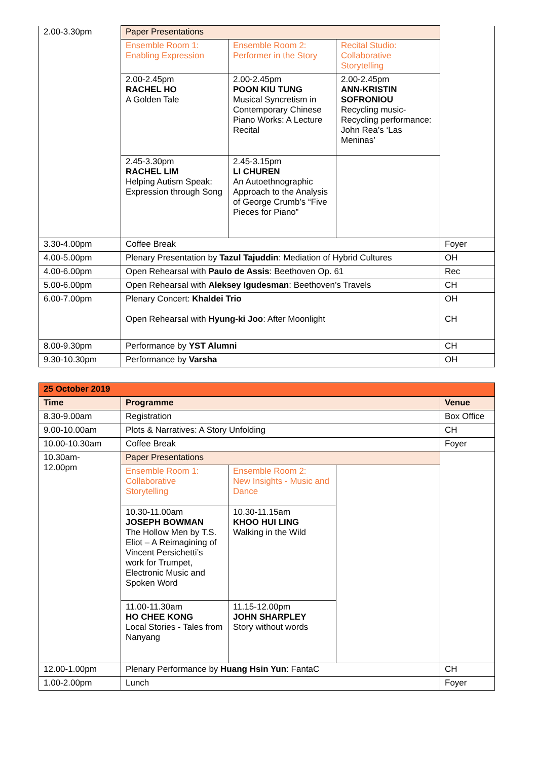| 2.00-3.30pm | Paper Presentations | | | |
| | Ensemble Room 1: Enabling Expression | Ensemble Room 2: Performer in the Story | Recital Studio: Collaborative Storytelling | |
| | 2.00-2.45pm RACHEL HO A Golden Tale | 2.00-2.45pm POON KIU TUNG Musical Syncretism in Contemporary Chinese Piano Works: A Lecture Recital | 2.00-2.45pm ANN-KRISTIN SOFRONIOU Recycling music-Recycling performance: John Rea’s ‘Las Meninas’ | |
| | 2.45-3.30pm RACHEL LIM Helping Autism Speak: Expression through Song | 2.45-3.15pm LI CHUREN An Autoethnographic Approach to the Analysis of George Crumb’s “Five Pieces for Piano” | | |
| 3.30-4.00pm | Coffee Break | | | Foyer |
| 4.00-5.00pm | Plenary Presentation by Tazul Tajuddin : Mediation of Hybrid Cultures | | | OH |
| 4.00-6.00pm | Open Rehearsal with Paulo de Assis : Beethoven Op. 61 | | | Rec |
| 5.00-6.00pm | Open Rehearsal with Aleksey Igudesman : Beethoven’s Travels | | | CH |
| 6.00-7.00pm | Plenary Concert: Khaldei Trio Open Rehearsal with Hyung-ki Joo : After Moonlight | | | OH CH |
| 8.00-9.30pm | Performance by YST Alumni | | | CH |
| 9.30-10.30pm | Performance by Varsha | | | OH |
| 25 October 2019 | | | | |
| Time | Programme | | | Venue |
| 8.30-9.00am | Registration | | | Box Office |
| 9.00-10.00am | Plots & Narratives: A Story Unfolding | | | CH |
| 10.00-10.30am | Coffee Break | | | Foyer |
| 10.30am- 12.00pm | Paper Presentations | | | |
| | Ensemble Room 1: Collaborative Storytelling | Ensemble Room 2: New Insights - Music and Dance | | |
| | 10.30-11.00am JOSEPH BOWMAN The Hollow Men by T.S. Eliot – A Reimagining of Vincent Persichetti’s work for Trumpet, Electronic Music and Spoken Word | 10.30-11.15am KHOO HUI LING Walking in the Wild | | |
| | 11.00-11.30am HO CHEE KONG Local Stories - Tales from Nanyang | 11.15-12.00pm JOHN SHARPLEY Story without words | | |
| 12.00-1.00pm | Plenary Performance by Huang Hsin Yun : FantaC | | | CH |
| 1.00-2.00pm | Lunch | | | Foyer |